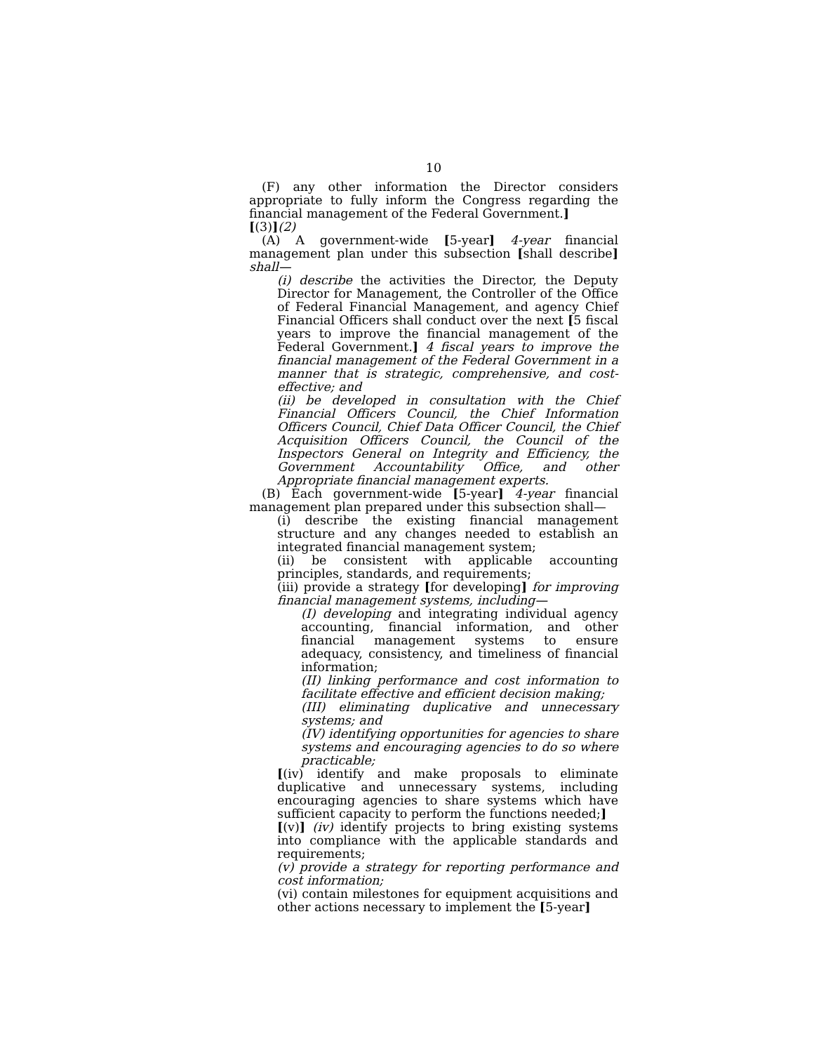10
(F) any other information the Director considers appropriate to fully inform the Congress regarding the financial management of the Federal Government.]
[(3)](2)
(A) A government-wide [5-year] 4-year financial management plan under this subsection [shall describe] shall—
(i) describe the activities the Director, the Deputy Director for Management, the Controller of the Office of Federal Financial Management, and agency Chief Financial Officers shall conduct over the next [5 fiscal years to improve the financial management of the Federal Government.] 4 fiscal years to improve the financial management of the Federal Government in a manner that is strategic, comprehensive, and cost-effective; and
(ii) be developed in consultation with the Chief Financial Officers Council, the Chief Information Officers Council, Chief Data Officer Council, the Chief Acquisition Officers Council, the Council of the Inspectors General on Integrity and Efficiency, the Government Accountability Office, and other Appropriate financial management experts.
(B) Each government-wide [5-year] 4-year financial management plan prepared under this subsection shall—
(i) describe the existing financial management structure and any changes needed to establish an integrated financial management system;
(ii) be consistent with applicable accounting principles, standards, and requirements;
(iii) provide a strategy [for developing] for improving financial management systems, including—
(I) developing and integrating individual agency accounting, financial information, and other financial management systems to ensure adequacy, consistency, and timeliness of financial information;
(II) linking performance and cost information to facilitate effective and efficient decision making;
(III) eliminating duplicative and unnecessary systems; and
(IV) identifying opportunities for agencies to share systems and encouraging agencies to do so where practicable;
[(iv) identify and make proposals to eliminate duplicative and unnecessary systems, including encouraging agencies to share systems which have sufficient capacity to perform the functions needed;]
[(v)] (iv) identify projects to bring existing systems into compliance with the applicable standards and requirements;
(v) provide a strategy for reporting performance and cost information;
(vi) contain milestones for equipment acquisitions and other actions necessary to implement the [5-year]